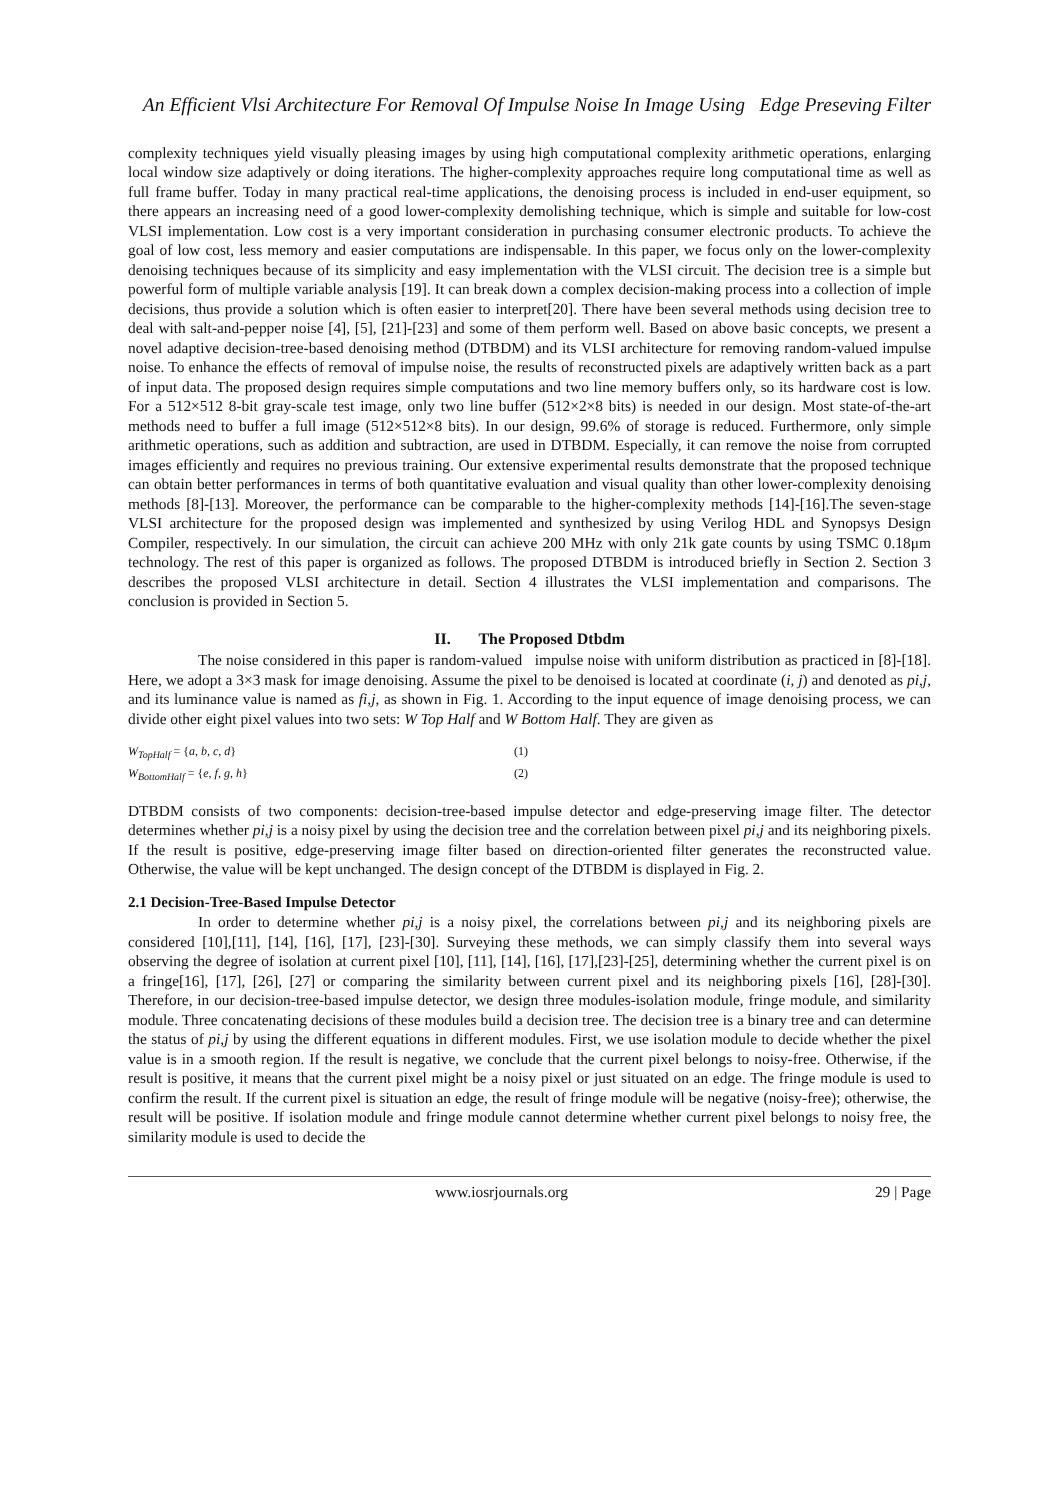An Efficient Vlsi Architecture For Removal Of Impulse Noise In Image Using Edge Preseving Filter
complexity techniques yield visually pleasing images by using high computational complexity arithmetic operations, enlarging local window size adaptively or doing iterations. The higher-complexity approaches require long computational time as well as full frame buffer. Today in many practical real-time applications, the denoising process is included in end-user equipment, so there appears an increasing need of a good lower-complexity demolishing technique, which is simple and suitable for low-cost VLSI implementation. Low cost is a very important consideration in purchasing consumer electronic products. To achieve the goal of low cost, less memory and easier computations are indispensable. In this paper, we focus only on the lower-complexity denoising techniques because of its simplicity and easy implementation with the VLSI circuit. The decision tree is a simple but powerful form of multiple variable analysis [19]. It can break down a complex decision-making process into a collection of imple decisions, thus provide a solution which is often easier to interpret[20]. There have been several methods using decision tree to deal with salt-and-pepper noise [4], [5], [21]-[23] and some of them perform well. Based on above basic concepts, we present a novel adaptive decision-tree-based denoising method (DTBDM) and its VLSI architecture for removing random-valued impulse noise. To enhance the effects of removal of impulse noise, the results of reconstructed pixels are adaptively written back as a part of input data. The proposed design requires simple computations and two line memory buffers only, so its hardware cost is low. For a 512×512 8-bit gray-scale test image, only two line buffer (512×2×8 bits) is needed in our design. Most state-of-the-art methods need to buffer a full image (512×512×8 bits). In our design, 99.6% of storage is reduced. Furthermore, only simple arithmetic operations, such as addition and subtraction, are used in DTBDM. Especially, it can remove the noise from corrupted images efficiently and requires no previous training. Our extensive experimental results demonstrate that the proposed technique can obtain better performances in terms of both quantitative evaluation and visual quality than other lower-complexity denoising methods [8]-[13]. Moreover, the performance can be comparable to the higher-complexity methods [14]-[16].The seven-stage VLSI architecture for the proposed design was implemented and synthesized by using Verilog HDL and Synopsys Design Compiler, respectively. In our simulation, the circuit can achieve 200 MHz with only 21k gate counts by using TSMC 0.18μm technology. The rest of this paper is organized as follows. The proposed DTBDM is introduced briefly in Section 2. Section 3 describes the proposed VLSI architecture in detail. Section 4 illustrates the VLSI implementation and comparisons. The conclusion is provided in Section 5.
II. The Proposed Dtbdm
The noise considered in this paper is random-valued impulse noise with uniform distribution as practiced in [8]-[18]. Here, we adopt a 3×3 mask for image denoising. Assume the pixel to be denoised is located at coordinate (i, j) and denoted as pi,j, and its luminance value is named as fi,j, as shown in Fig. 1. According to the input equence of image denoising process, we can divide other eight pixel values into two sets: W Top Half and W Bottom Half. They are given as
W<sub>TopHalf</sub> = {a, b, c, d} (1)
W<sub>BottomHalf</sub> = {e, f, g, h} (2)
DTBDM consists of two components: decision-tree-based impulse detector and edge-preserving image filter. The detector determines whether pi,j is a noisy pixel by using the decision tree and the correlation between pixel pi,j and its neighboring pixels. If the result is positive, edge-preserving image filter based on direction-oriented filter generates the reconstructed value. Otherwise, the value will be kept unchanged. The design concept of the DTBDM is displayed in Fig. 2.
2.1 Decision-Tree-Based Impulse Detector
In order to determine whether pi,j is a noisy pixel, the correlations between pi,j and its neighboring pixels are considered [10],[11], [14], [16], [17], [23]-[30]. Surveying these methods, we can simply classify them into several ways observing the degree of isolation at current pixel [10], [11], [14], [16], [17],[23]-[25], determining whether the current pixel is on a fringe[16], [17], [26], [27] or comparing the similarity between current pixel and its neighboring pixels [16], [28]-[30]. Therefore, in our decision-tree-based impulse detector, we design three modules-isolation module, fringe module, and similarity module. Three concatenating decisions of these modules build a decision tree. The decision tree is a binary tree and can determine the status of pi,j by using the different equations in different modules. First, we use isolation module to decide whether the pixel value is in a smooth region. If the result is negative, we conclude that the current pixel belongs to noisy-free. Otherwise, if the result is positive, it means that the current pixel might be a noisy pixel or just situated on an edge. The fringe module is used to confirm the result. If the current pixel is situation an edge, the result of fringe module will be negative (noisy-free); otherwise, the result will be positive. If isolation module and fringe module cannot determine whether current pixel belongs to noisy free, the similarity module is used to decide the
www.iosrjournals.org 29 | Page